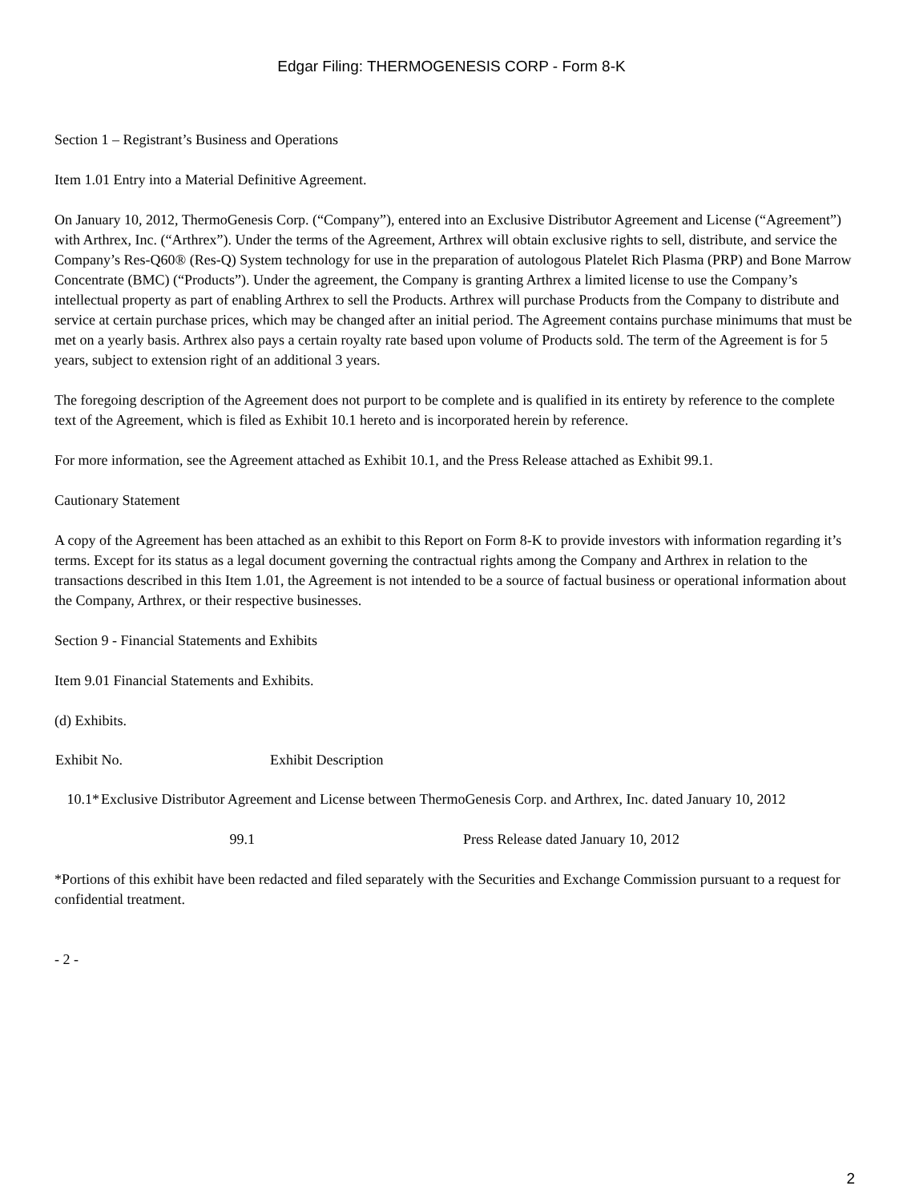Edgar Filing: THERMOGENESIS CORP - Form 8-K
Section 1 – Registrant’s Business and Operations
Item 1.01 Entry into a Material Definitive Agreement.
On January 10, 2012, ThermoGenesis Corp. (“Company”), entered into an Exclusive Distributor Agreement and License (“Agreement”) with Arthrex, Inc. (“Arthrex”). Under the terms of the Agreement, Arthrex will obtain exclusive rights to sell, distribute, and service the Company’s Res-Q60® (Res-Q) System technology for use in the preparation of autologous Platelet Rich Plasma (PRP) and Bone Marrow Concentrate (BMC) (“Products”). Under the agreement, the Company is granting Arthrex a limited license to use the Company’s intellectual property as part of enabling Arthrex to sell the Products. Arthrex will purchase Products from the Company to distribute and service at certain purchase prices, which may be changed after an initial period. The Agreement contains purchase minimums that must be met on a yearly basis. Arthrex also pays a certain royalty rate based upon volume of Products sold. The term of the Agreement is for 5 years, subject to extension right of an additional 3 years.
The foregoing description of the Agreement does not purport to be complete and is qualified in its entirety by reference to the complete text of the Agreement, which is filed as Exhibit 10.1 hereto and is incorporated herein by reference.
For more information, see the Agreement attached as Exhibit 10.1, and the Press Release attached as Exhibit 99.1.
Cautionary Statement
A copy of the Agreement has been attached as an exhibit to this Report on Form 8-K to provide investors with information regarding it’s terms. Except for its status as a legal document governing the contractual rights among the Company and Arthrex in relation to the transactions described in this Item 1.01, the Agreement is not intended to be a source of factual business or operational information about the Company, Arthrex, or their respective businesses.
Section 9 - Financial Statements and Exhibits
Item 9.01 Financial Statements and Exhibits.
(d) Exhibits.
| Exhibit No. | Exhibit Description |
| --- | --- |
| 10.1* | Exclusive Distributor Agreement and License between ThermoGenesis Corp. and Arthrex, Inc. dated January 10, 2012 |
| 99.1 | Press Release dated January 10, 2012 | |
*Portions of this exhibit have been redacted and filed separately with the Securities and Exchange Commission pursuant to a request for confidential treatment.
- 2 -
2